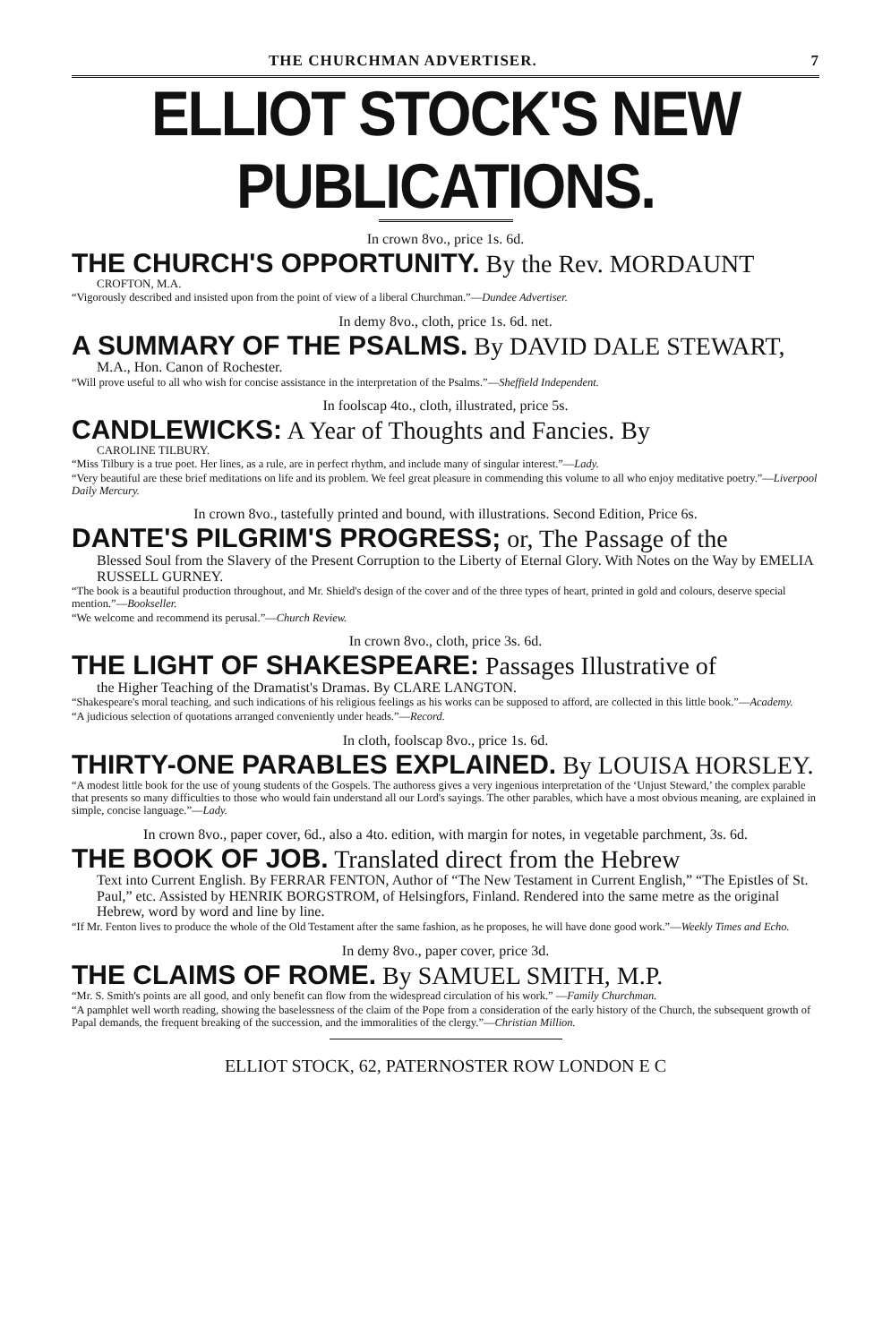THE CHURCHMAN ADVERTISER. 7
ELLIOT STOCK'S NEW PUBLICATIONS.
In crown 8vo., price 1s. 6d.
THE CHURCH'S OPPORTUNITY. By the Rev. MORDAUNT
CROFTON, M.A.
“Vigorously described and insisted upon from the point of view of a liberal Churchman.”—Dundee Advertiser.
In demy 8vo., cloth, price 1s. 6d. net.
A SUMMARY OF THE PSALMS. By DAVID DALE STEWART,
M.A., Hon. Canon of Rochester.
“Will prove useful to all who wish for concise assistance in the interpretation of the Psalms.”—Sheffield Independent.
In foolscap 4to., cloth, illustrated, price 5s.
CANDLEWICKS: A Year of Thoughts and Fancies. By
CAROLINE TILBURY.
“Miss Tilbury is a true poet. Her lines, as a rule, are in perfect rhythm, and include many of singular interest.”—Lady.
“Very beautiful are these brief meditations on life and its problem. We feel great pleasure in commending this volume to all who enjoy meditative poetry.”—Liverpool Daily Mercury.
In crown 8vo., tastefully printed and bound, with illustrations. Second Edition, Price 6s.
DANTE'S PILGRIM'S PROGRESS; or, The Passage of the
Blessed Soul from the Slavery of the Present Corruption to the Liberty of Eternal Glory. With Notes on the Way by EMELIA RUSSELL GURNEY.
“The book is a beautiful production throughout, and Mr. Shield's design of the cover and of the three types of heart, printed in gold and colours, deserve special mention.”—Bookseller.
“We welcome and recommend its perusal.”—Church Review.
In crown 8vo., cloth, price 3s. 6d.
THE LIGHT OF SHAKESPEARE: Passages Illustrative of
the Higher Teaching of the Dramatist's Dramas. By CLARE LANGTON.
“Shakespeare's moral teaching, and such indications of his religious feelings as his works can be supposed to afford, are collected in this little book.”—Academy.
“A judicious selection of quotations arranged conveniently under heads.”—Record.
In cloth, foolscap 8vo., price 1s. 6d.
THIRTY-ONE PARABLES EXPLAINED. By LOUISA HORSLEY.
“A modest little book for the use of young students of the Gospels. The authoress gives a very ingenious interpretation of the ‘Unjust Steward,’ the complex parable that presents so many difficulties to those who would fain understand all our Lord's sayings. The other parables, which have a most obvious meaning, are explained in simple, concise language.”—Lady.
In crown 8vo., paper cover, 6d., also a 4to. edition, with margin for notes, in vegetable parchment, 3s. 6d.
THE BOOK OF JOB. Translated direct from the Hebrew
Text into Current English. By FERRAR FENTON, Author of “The New Testament in Current English,” “The Epistles of St. Paul,” etc. Assisted by HENRIK BORGSTROM, of Helsingfors, Finland. Rendered into the same metre as the original Hebrew, word by word and line by line.
“If Mr. Fenton lives to produce the whole of the Old Testament after the same fashion, as he proposes, he will have done good work.”—Weekly Times and Echo.
In demy 8vo., paper cover, price 3d.
THE CLAIMS OF ROME. By SAMUEL SMITH, M.P.
“Mr. S. Smith's points are all good, and only benefit can flow from the widespread circulation of his work.” —Family Churchman.
“A pamphlet well worth reading, showing the baselessness of the claim of the Pope from a consideration of the early history of the Church, the subsequent growth of Papal demands, the frequent breaking of the succession, and the immoralities of the clergy.”—Christian Million.
ELLIOT STOCK, 62, PATERNOSTER ROW LONDON E C